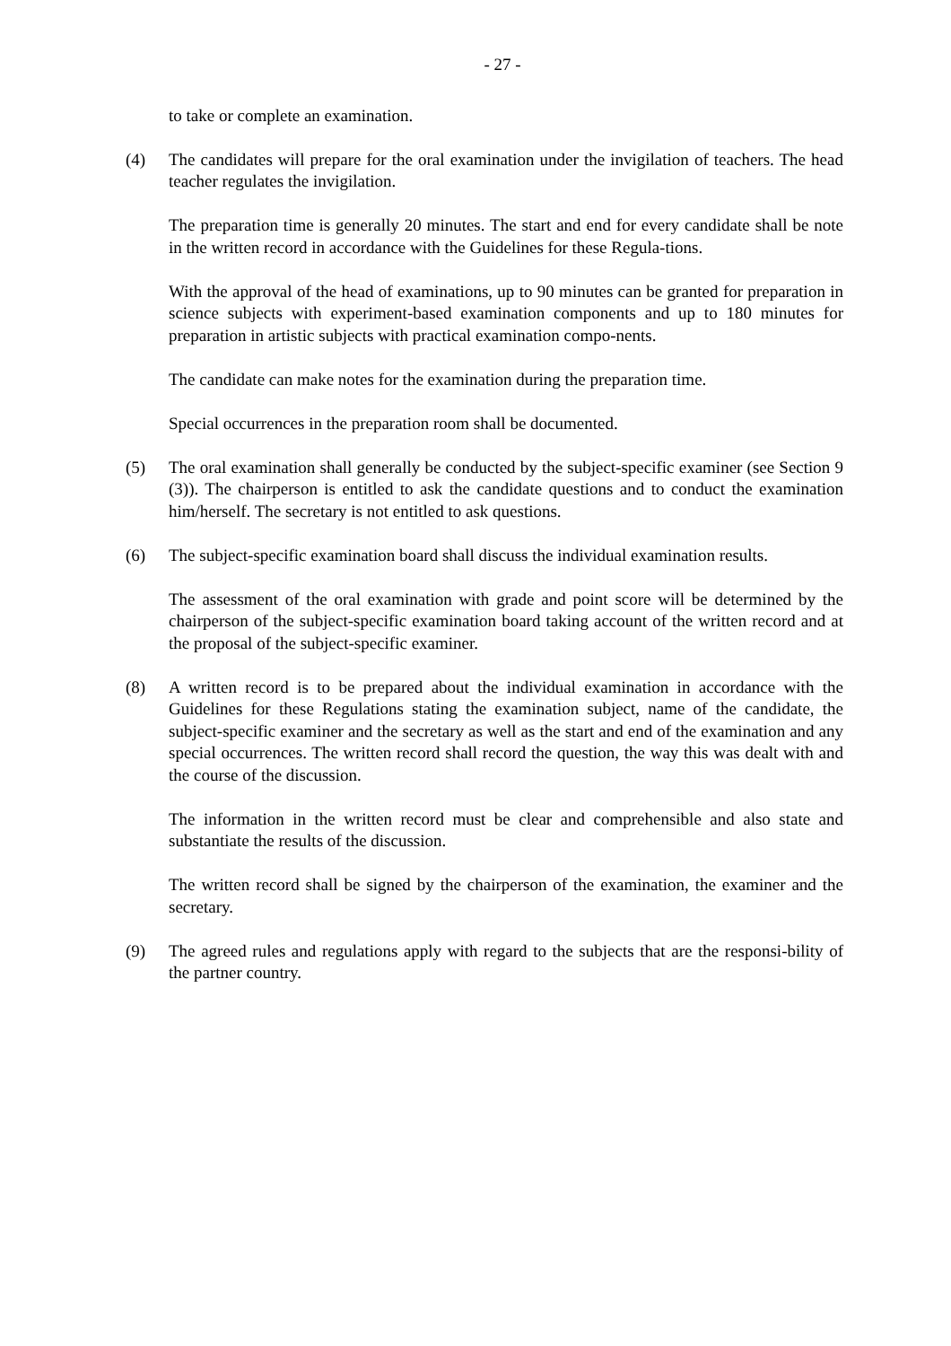- 27 -
to take or complete an examination.
(4) The candidates will prepare for the oral examination under the invigilation of teachers. The head teacher regulates the invigilation.
The preparation time is generally 20 minutes. The start and end for every candidate shall be note in the written record in accordance with the Guidelines for these Regula-tions.
With the approval of the head of examinations, up to 90 minutes can be granted for preparation in science subjects with experiment-based examination components and up to 180 minutes for preparation in artistic subjects with practical examination compo-nents.
The candidate can make notes for the examination during the preparation time.
Special occurrences in the preparation room shall be documented.
(5) The oral examination shall generally be conducted by the subject-specific examiner (see Section 9 (3)). The chairperson is entitled to ask the candidate questions and to conduct the examination him/herself. The secretary is not entitled to ask questions.
(6) The subject-specific examination board shall discuss the individual examination results.
The assessment of the oral examination with grade and point score will be determined by the chairperson of the subject-specific examination board taking account of the written record and at the proposal of the subject-specific examiner.
(8) A written record is to be prepared about the individual examination in accordance with the Guidelines for these Regulations stating the examination subject, name of the candidate, the subject-specific examiner and the secretary as well as the start and end of the examination and any special occurrences. The written record shall record the question, the way this was dealt with and the course of the discussion.
The information in the written record must be clear and comprehensible and also state and substantiate the results of the discussion.
The written record shall be signed by the chairperson of the examination, the examiner and the secretary.
(9) The agreed rules and regulations apply with regard to the subjects that are the responsi-bility of the partner country.